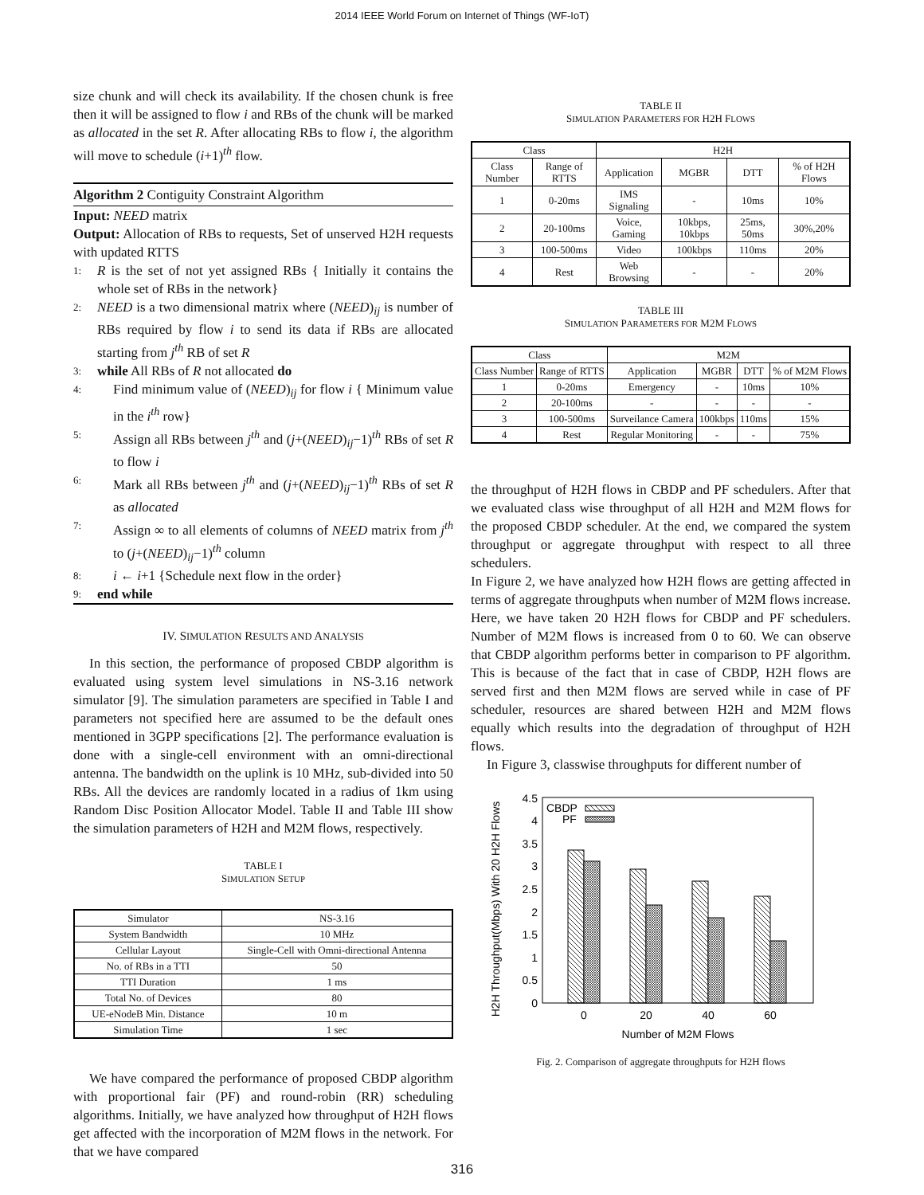2014 IEEE World Forum on Internet of Things (WF-IoT)
size chunk and will check its availability. If the chosen chunk is free then it will be assigned to flow i and RBs of the chunk will be marked as allocated in the set R. After allocating RBs to flow i, the algorithm will move to schedule (i+1)<sup>th</sup> flow.
Algorithm 2 Contiguity Constraint Algorithm
Input: NEED matrix
Output: Allocation of RBs to requests, Set of unserved H2H requests with updated RTTS
1: R is the set of not yet assigned RBs { Initially it contains the whole set of RBs in the network}
2: NEED is a two dimensional matrix where (NEED)<sub>ij</sub> is number of RBs required by flow i to send its data if RBs are allocated starting from j<sup>th</sup> RB of set R
3: while All RBs of R not allocated do
4: Find minimum value of (NEED)<sub>ij</sub> for flow i { Minimum value in the i<sup>th</sup> row}
5: Assign all RBs between j<sup>th</sup> and (j+(NEED)<sub>ij</sub>−1)<sup>th</sup> RBs of set R to flow i
6: Mark all RBs between j<sup>th</sup> and (j+(NEED)<sub>ij</sub>−1)<sup>th</sup> RBs of set R as allocated
7: Assign ∞ to all elements of columns of NEED matrix from j<sup>th</sup> to (j+(NEED)<sub>ij</sub>−1)<sup>th</sup> column
8: i ← i+1 {Schedule next flow in the order}
9: end while
IV. SIMULATION RESULTS AND ANALYSIS
In this section, the performance of proposed CBDP algorithm is evaluated using system level simulations in NS-3.16 network simulator [9]. The simulation parameters are specified in Table I and parameters not specified here are assumed to be the default ones mentioned in 3GPP specifications [2]. The performance evaluation is done with a single-cell environment with an omni-directional antenna. The bandwidth on the uplink is 10 MHz, sub-divided into 50 RBs. All the devices are randomly located in a radius of 1km using Random Disc Position Allocator Model. Table II and Table III show the simulation parameters of H2H and M2M flows, respectively.
TABLE I
SIMULATION SETUP
| Simulator | NS-3.16 |
| System Bandwidth | 10 MHz |
| Cellular Layout | Single-Cell with Omni-directional Antenna |
| No. of RBs in a TTI | 50 |
| TTI Duration | 1 ms |
| Total No. of Devices | 80 |
| UE-eNodeB Min. Distance | 10 m |
| Simulation Time | 1 sec |
We have compared the performance of proposed CBDP algorithm with proportional fair (PF) and round-robin (RR) scheduling algorithms. Initially, we have analyzed how throughput of H2H flows get affected with the incorporation of M2M flows in the network. For that we have compared
TABLE II
SIMULATION PARAMETERS FOR H2H FLOWS
| Class | | H2H | | | |
| --- | --- | --- | --- | --- | --- |
| Class Number | Range of RTTS | Application | MGBR | DTT | % of H2H Flows |
| 1 | 0-20ms | IMS Signaling | - | 10ms | 10% |
| 2 | 20-100ms | Voice, Gaming | 10kbps, 10kbps | 25ms, 50ms | 30%,20% |
| 3 | 100-500ms | Video | 100kbps | 110ms | 20% |
| 4 | Rest | Web Browsing | - | - | 20% |
TABLE III
SIMULATION PARAMETERS FOR M2M FLOWS
| Class | | M2M | | | |
| --- | --- | --- | --- | --- | --- |
| Class Number | Range of RTTS | Application | MGBR | DTT | % of M2M Flows |
| 1 | 0-20ms | Emergency | - | 10ms | 10% |
| 2 | 20-100ms | - | - | - | - |
| 3 | 100-500ms | Surveilance Camera | 100kbps | 110ms | 15% |
| 4 | Rest | Regular Monitoring | - | - | 75% |
the throughput of H2H flows in CBDP and PF schedulers. After that we evaluated class wise throughput of all H2H and M2M flows for the proposed CBDP scheduler. At the end, we compared the system throughput or aggregate throughput with respect to all three schedulers.
In Figure 2, we have analyzed how H2H flows are getting affected in terms of aggregate throughputs when number of M2M flows increase. Here, we have taken 20 H2H flows for CBDP and PF schedulers. Number of M2M flows is increased from 0 to 60. We can observe that CBDP algorithm performs better in comparison to PF algorithm. This is because of the fact that in case of CBDP, H2H flows are served first and then M2M flows are served while in case of PF scheduler, resources are shared between H2H and M2M flows equally which results into the degradation of throughput of H2H flows.
In Figure 3, classwise throughputs for different number of
H2H Throughput(Mbps) With 20 H2H Flows
0
0.5
1
1.5
2
2.5
3
3.5
4
4.5
CBDP
PF
0
20
40
60
Number of M2M Flows
Fig. 2. Comparison of aggregate throughputs for H2H flows
316